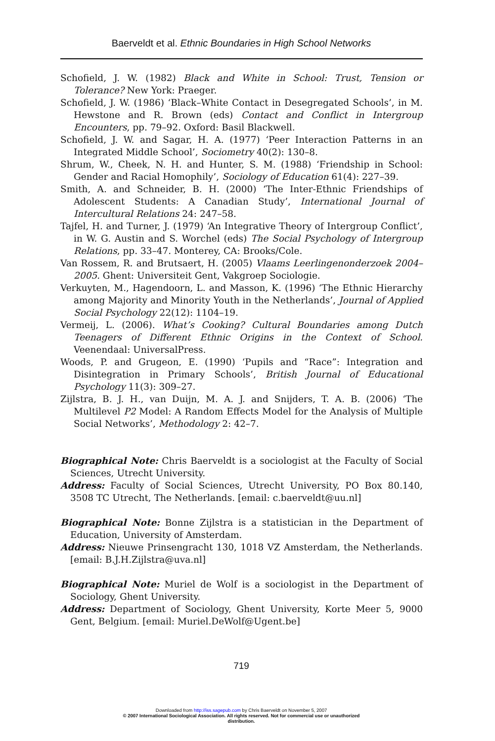Baerveldt et al. Ethnic Boundaries in High School Networks
Schofield, J. W. (1982) Black and White in School: Trust, Tension or Tolerance? New York: Praeger.
Schofield, J. W. (1986) ‘Black–White Contact in Desegregated Schools’, in M. Hewstone and R. Brown (eds) Contact and Conflict in Intergroup Encounters, pp. 79–92. Oxford: Basil Blackwell.
Schofield, J. W. and Sagar, H. A. (1977) ‘Peer Interaction Patterns in an Integrated Middle School’, Sociometry 40(2): 130–8.
Shrum, W., Cheek, N. H. and Hunter, S. M. (1988) ‘Friendship in School: Gender and Racial Homophily’, Sociology of Education 61(4): 227–39.
Smith, A. and Schneider, B. H. (2000) ‘The Inter-Ethnic Friendships of Adolescent Students: A Canadian Study’, International Journal of Intercultural Relations 24: 247–58.
Tajfel, H. and Turner, J. (1979) ‘An Integrative Theory of Intergroup Conflict’, in W. G. Austin and S. Worchel (eds) The Social Psychology of Intergroup Relations, pp. 33–47. Monterey, CA: Brooks/Cole.
Van Rossem, R. and Brutsaert, H. (2005) Vlaams Leerlingenonderzoek 2004–2005. Ghent: Universiteit Gent, Vakgroep Sociologie.
Verkuyten, M., Hagendoorn, L. and Masson, K. (1996) ‘The Ethnic Hierarchy among Majority and Minority Youth in the Netherlands’, Journal of Applied Social Psychology 22(12): 1104–19.
Vermeij, L. (2006). What’s Cooking? Cultural Boundaries among Dutch Teenagers of Different Ethnic Origins in the Context of School. Veenendaal: UniversalPress.
Woods, P. and Grugeon, E. (1990) ‘Pupils and “Race”: Integration and Disintegration in Primary Schools’, British Journal of Educational Psychology 11(3): 309–27.
Zijlstra, B. J. H., van Duijn, M. A. J. and Snijders, T. A. B. (2006) ‘The Multilevel P2 Model: A Random Effects Model for the Analysis of Multiple Social Networks’, Methodology 2: 42–7.
Biographical Note: Chris Baerveldt is a sociologist at the Faculty of Social Sciences, Utrecht University.
Address: Faculty of Social Sciences, Utrecht University, PO Box 80.140, 3508 TC Utrecht, The Netherlands. [email: c.baerveldt@uu.nl]
Biographical Note: Bonne Zijlstra is a statistician in the Department of Education, University of Amsterdam.
Address: Nieuwe Prinsengracht 130, 1018 VZ Amsterdam, the Netherlands. [email: B.J.H.Zijlstra@uva.nl]
Biographical Note: Muriel de Wolf is a sociologist in the Department of Sociology, Ghent University.
Address: Department of Sociology, Ghent University, Korte Meer 5, 9000 Gent, Belgium. [email: Muriel.DeWolf@Ugent.be]
719
Downloaded from http://iss.sagepub.com by Chris Baerveldt on November 5, 2007
© 2007 International Sociological Association. All rights reserved. Not for commercial use or unauthorized
distribution.